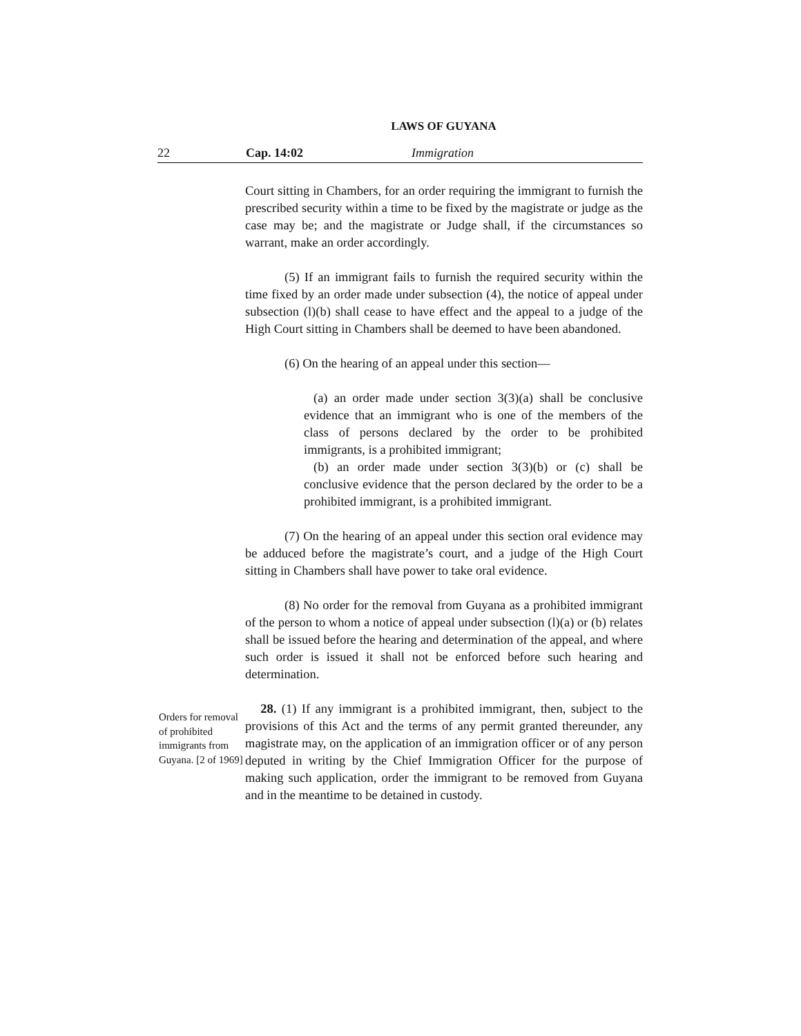LAWS OF GUYANA
22 Cap. 14:02 Immigration
Court sitting in Chambers, for an order requiring the immigrant to furnish the prescribed security within a time to be fixed by the magistrate or judge as the case may be; and the magistrate or Judge shall, if the circumstances so warrant, make an order accordingly.
(5) If an immigrant fails to furnish the required security within the time fixed by an order made under subsection (4), the notice of appeal under subsection (l)(b) shall cease to have effect and the appeal to a judge of the High Court sitting in Chambers shall be deemed to have been abandoned.
(6) On the hearing of an appeal under this section—
(a) an order made under section 3(3)(a) shall be conclusive evidence that an immigrant who is one of the members of the class of persons declared by the order to be prohibited immigrants, is a prohibited immigrant;
(b) an order made under section 3(3)(b) or (c) shall be conclusive evidence that the person declared by the order to be a prohibited immigrant, is a prohibited immigrant.
(7) On the hearing of an appeal under this section oral evidence may be adduced before the magistrate’s court, and a judge of the High Court sitting in Chambers shall have power to take oral evidence.
(8) No order for the removal from Guyana as a prohibited immigrant of the person to whom a notice of appeal under subsection (l)(a) or (b) relates shall be issued before the hearing and determination of the appeal, and where such order is issued it shall not be enforced before such hearing and determination.
Orders for removal of prohibited immigrants from Guyana. [2 of 1969]
28. (1) If any immigrant is a prohibited immigrant, then, subject to the provisions of this Act and the terms of any permit granted thereunder, any magistrate may, on the application of an immigration officer or of any person deputed in writing by the Chief Immigration Officer for the purpose of making such application, order the immigrant to be removed from Guyana and in the meantime to be detained in custody.